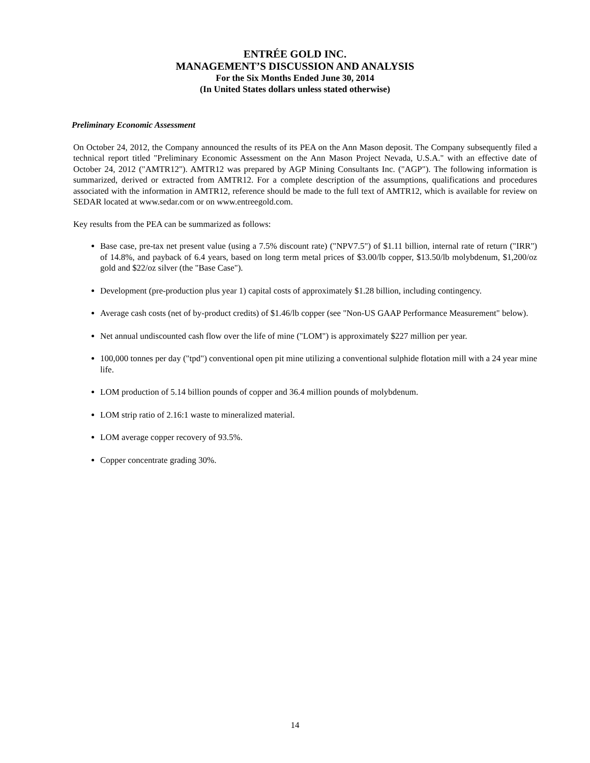ENTRÉE GOLD INC.
MANAGEMENT’S DISCUSSION AND ANALYSIS
For the Six Months Ended June 30, 2014
(In United States dollars unless stated otherwise)
Preliminary Economic Assessment
On October 24, 2012, the Company announced the results of its PEA on the Ann Mason deposit. The Company subsequently filed a technical report titled "Preliminary Economic Assessment on the Ann Mason Project Nevada, U.S.A." with an effective date of October 24, 2012 ("AMTR12"). AMTR12 was prepared by AGP Mining Consultants Inc. ("AGP"). The following information is summarized, derived or extracted from AMTR12. For a complete description of the assumptions, qualifications and procedures associated with the information in AMTR12, reference should be made to the full text of AMTR12, which is available for review on SEDAR located at www.sedar.com or on www.entreegold.com.
Key results from the PEA can be summarized as follows:
Base case, pre-tax net present value (using a 7.5% discount rate) ("NPV7.5") of $1.11 billion, internal rate of return ("IRR") of 14.8%, and payback of 6.4 years, based on long term metal prices of $3.00/lb copper, $13.50/lb molybdenum, $1,200/oz gold and $22/oz silver (the "Base Case").
Development (pre-production plus year 1) capital costs of approximately $1.28 billion, including contingency.
Average cash costs (net of by-product credits) of $1.46/lb copper (see "Non-US GAAP Performance Measurement" below).
Net annual undiscounted cash flow over the life of mine ("LOM") is approximately $227 million per year.
100,000 tonnes per day ("tpd") conventional open pit mine utilizing a conventional sulphide flotation mill with a 24 year mine life.
LOM production of 5.14 billion pounds of copper and 36.4 million pounds of molybdenum.
LOM strip ratio of 2.16:1 waste to mineralized material.
LOM average copper recovery of 93.5%.
Copper concentrate grading 30%.
14